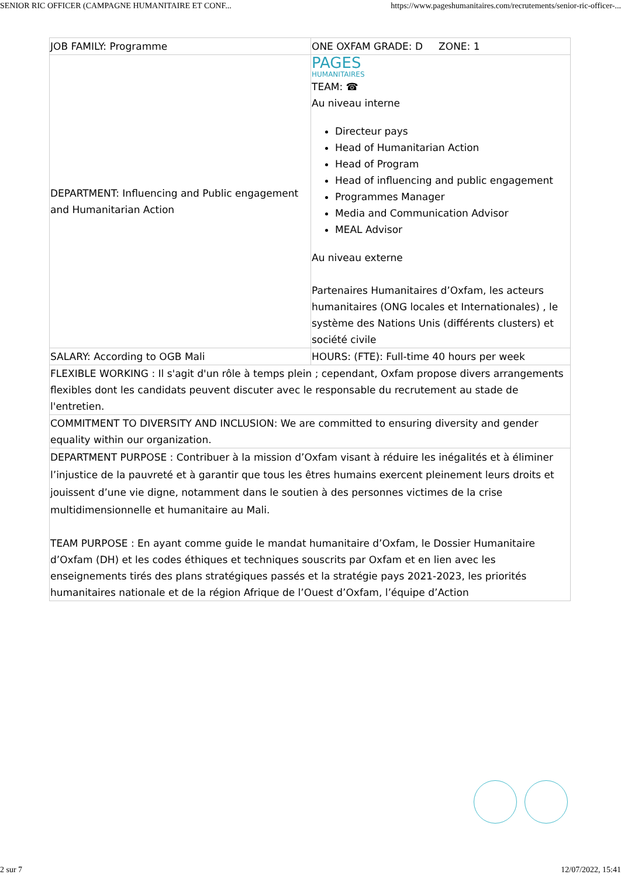SENIOR RIC OFFICER (CAMPAGNE HUMANITAIRE ET CONF... https://www.pageshumanitaires.com/recrutements/senior-ric-officer-...
| JOB FAMILY: Programme | ONE OXFAM GRADE: D ZONE: 1 |
| DEPARTMENT: Influencing and Public engagement and Humanitarian Action | PAGES HUMANITAIRES TEAM: ☎ Au niveau interne Directeur pays Head of Humanitarian Action Head of Program Head of influencing and public engagement Programmes Manager Media and Communication Advisor MEAL Advisor Au niveau externe Partenaires Humanitaires d’Oxfam, les acteurs humanitaires (ONG locales et Internationales) , le système des Nations Unis (différents clusters) et société civile |
| SALARY: According to OGB Mali | HOURS: (FTE): Full-time 40 hours per week |
| FLEXIBLE WORKING : Il s'agit d'un rôle à temps plein ; cependant, Oxfam propose divers arrangements flexibles dont les candidats peuvent discuter avec le responsable du recrutement au stade de l'entretien. | |
| COMMITMENT TO DIVERSITY AND INCLUSION: We are committed to ensuring diversity and gender equality within our organization. | |
| DEPARTMENT PURPOSE : Contribuer à la mission d’Oxfam visant à réduire les inégalités et à éliminer l’injustice de la pauvreté et à garantir que tous les êtres humains exercent pleinement leurs droits et jouissent d’une vie digne, notamment dans le soutien à des personnes victimes de la crise multidimensionnelle et humanitaire au Mali. TEAM PURPOSE : En ayant comme guide le mandat humanitaire d’Oxfam, le Dossier Humanitaire d’Oxfam (DH) et les codes éthiques et techniques souscrits par Oxfam et en lien avec les enseignements tirés des plans stratégiques passés et la stratégie pays 2021-2023, les priorités humanitaires nationale et de la région Afrique de l’Ouest d’Oxfam, l’équipe d’Action | |
2 sur 7 12/07/2022, 15:41